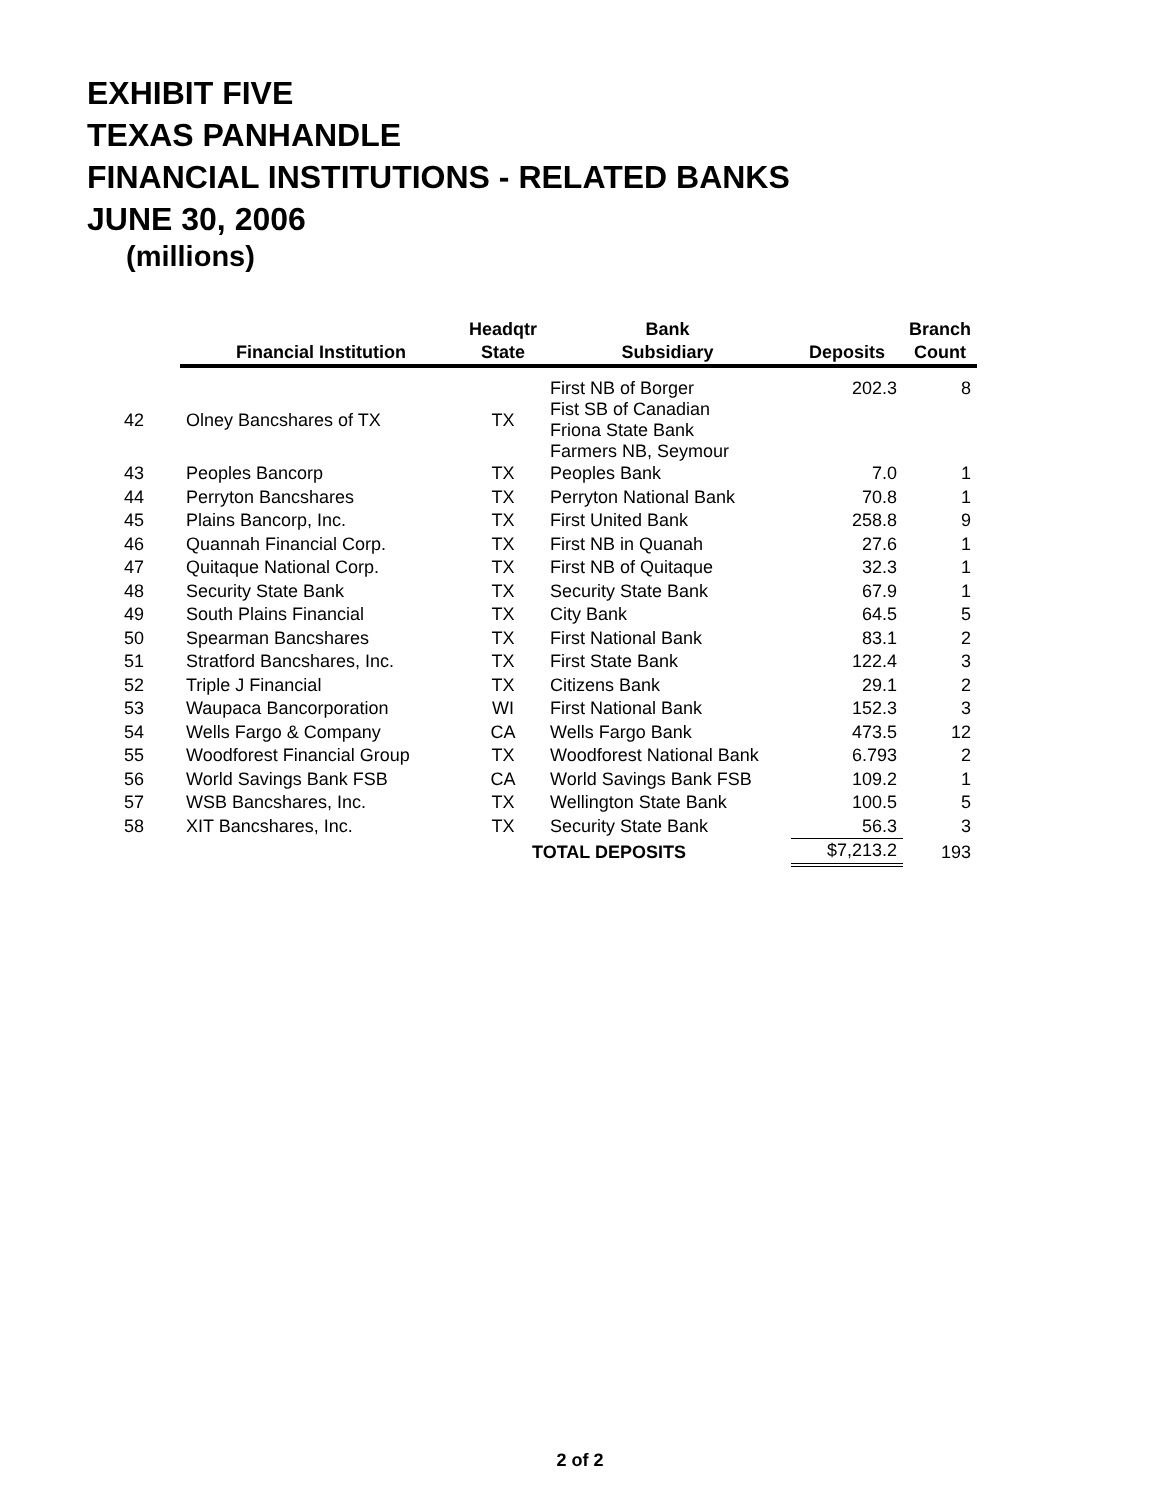EXHIBIT FIVE
TEXAS PANHANDLE
FINANCIAL INSTITUTIONS - RELATED BANKS
JUNE 30, 2006
(millions)
| | Financial Institution | Headqtr State | Bank Subsidiary | Deposits | Branch Count |
| --- | --- | --- | --- | --- | --- |
| 42 | Olney Bancshares of TX | TX | First NB of Borger Fist SB of Canadian Friona State Bank Farmers NB, Seymour | 202.3 | 8 |
| 43 | Peoples Bancorp | TX | Peoples Bank | 7.0 | 1 |
| 44 | Perryton Bancshares | TX | Perryton National Bank | 70.8 | 1 |
| 45 | Plains Bancorp, Inc. | TX | First United Bank | 258.8 | 9 |
| 46 | Quannah Financial Corp. | TX | First NB in Quanah | 27.6 | 1 |
| 47 | Quitaque National Corp. | TX | First NB of Quitaque | 32.3 | 1 |
| 48 | Security State Bank | TX | Security State Bank | 67.9 | 1 |
| 49 | South Plains Financial | TX | City Bank | 64.5 | 5 |
| 50 | Spearman Bancshares | TX | First National Bank | 83.1 | 2 |
| 51 | Stratford Bancshares, Inc. | TX | First State Bank | 122.4 | 3 |
| 52 | Triple J Financial | TX | Citizens Bank | 29.1 | 2 |
| 53 | Waupaca Bancorporation | WI | First National Bank | 152.3 | 3 |
| 54 | Wells Fargo & Company | CA | Wells Fargo Bank | 473.5 | 12 |
| 55 | Woodforest Financial Group | TX | Woodforest National Bank | 6.793 | 2 |
| 56 | World Savings Bank FSB | CA | World Savings Bank FSB | 109.2 | 1 |
| 57 | WSB Bancshares, Inc. | TX | Wellington State Bank | 100.5 | 5 |
| 58 | XIT Bancshares, Inc. | TX | Security State Bank | 56.3 | 3 |
| | | TOTAL DEPOSITS | | $7,213.2 | 193 |
2 of 2